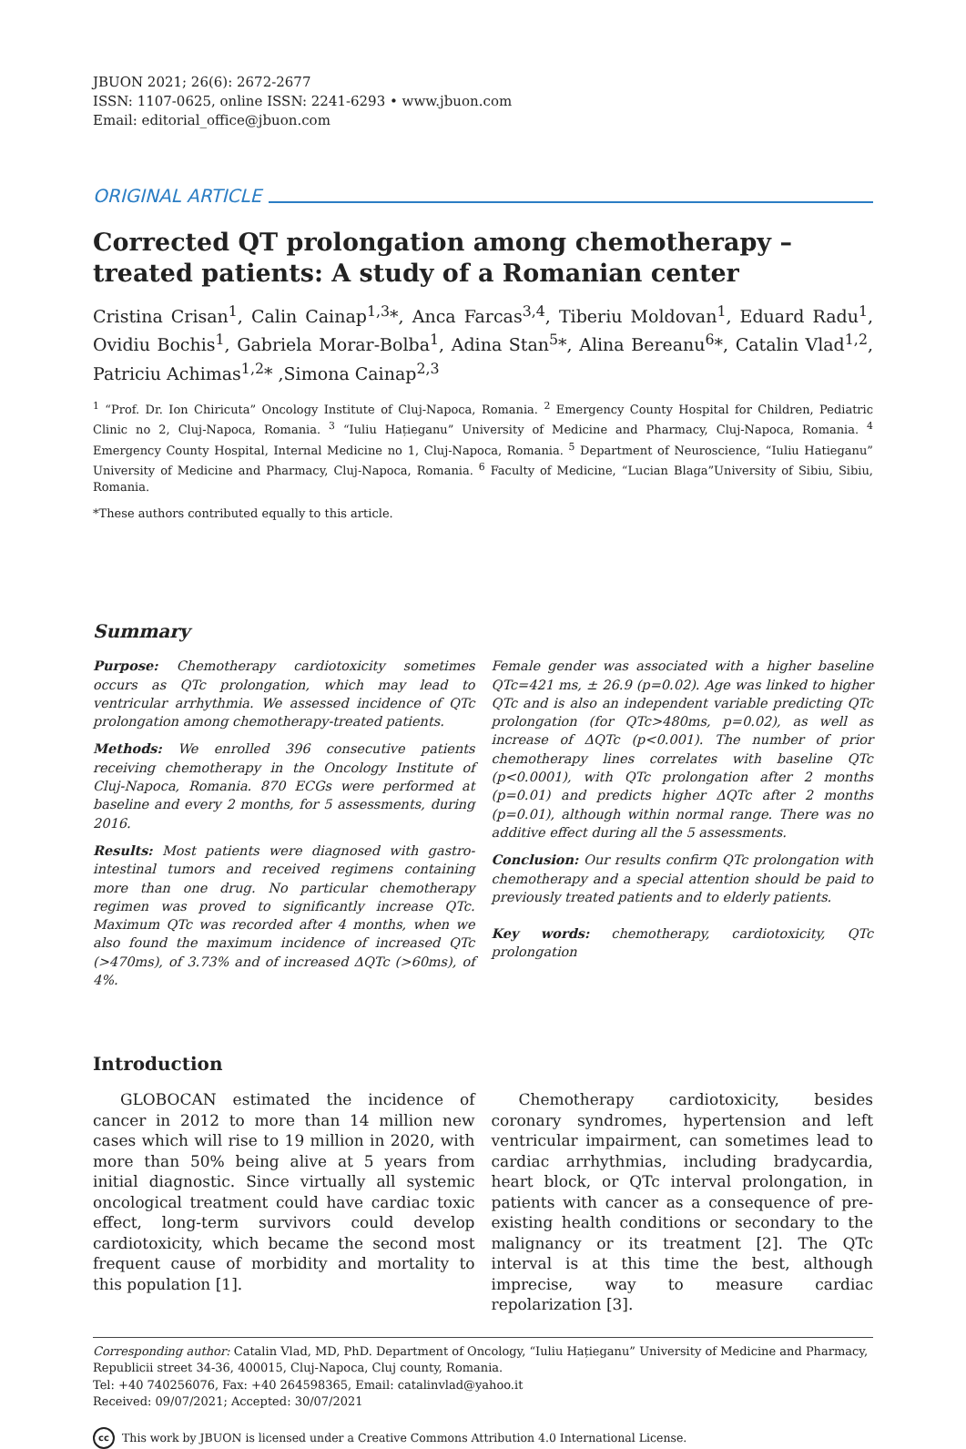JBUON 2021; 26(6): 2672-2677
ISSN: 1107-0625, online ISSN: 2241-6293 • www.jbuon.com
Email: editorial_office@jbuon.com
ORIGINAL ARTICLE
Corrected QT prolongation among chemotherapy – treated patients: A study of a Romanian center
Cristina Crisan<sup>1</sup>, Calin Cainap<sup>1,3</sup>*, Anca Farcas<sup>3,4</sup>, Tiberiu Moldovan<sup>1</sup>, Eduard Radu<sup>1</sup>, Ovidiu Bochis<sup>1</sup>, Gabriela Morar-Bolba<sup>1</sup>, Adina Stan<sup>5</sup>*, Alina Bereanu<sup>6</sup>*, Catalin Vlad<sup>1,2</sup>, Patriciu Achimas<sup>1,2</sup>* ,Simona Cainap<sup>2,3</sup>
<sup>1</sup> “Prof. Dr. Ion Chiricuta” Oncology Institute of Cluj-Napoca, Romania. <sup>2</sup> Emergency County Hospital for Children, Pediatric Clinic no 2, Cluj-Napoca, Romania. <sup>3</sup> “Iuliu Hațieganu” University of Medicine and Pharmacy, Cluj-Napoca, Romania. <sup>4</sup> Emergency County Hospital, Internal Medicine no 1, Cluj-Napoca, Romania. <sup>5</sup> Department of Neuroscience, “Iuliu Hatieganu” University of Medicine and Pharmacy, Cluj-Napoca, Romania. <sup>6</sup> Faculty of Medicine, “Lucian Blaga”University of Sibiu, Sibiu, Romania.
*These authors contributed equally to this article.
Summary
Purpose: Chemotherapy cardiotoxicity sometimes occurs as QTc prolongation, which may lead to ventricular arrhythmia. We assessed incidence of QTc prolongation among chemotherapy-treated patients.
Methods: We enrolled 396 consecutive patients receiving chemotherapy in the Oncology Institute of Cluj-Napoca, Romania. 870 ECGs were performed at baseline and every 2 months, for 5 assessments, during 2016.
Results: Most patients were diagnosed with gastro-intestinal tumors and received regimens containing more than one drug. No particular chemotherapy regimen was proved to significantly increase QTc. Maximum QTc was recorded after 4 months, when we also found the maximum incidence of increased QTc (>470ms), of 3.73% and of increased ΔQTc (>60ms), of 4%.
Female gender was associated with a higher baseline QTc=421 ms, ± 26.9 (p=0.02). Age was linked to higher QTc and is also an independent variable predicting QTc prolongation (for QTc>480ms, p=0.02), as well as increase of ΔQTc (p<0.001). The number of prior chemotherapy lines correlates with baseline QTc (p<0.0001), with QTc prolongation after 2 months (p=0.01) and predicts higher ΔQTc after 2 months (p=0.01), although within normal range. There was no additive effect during all the 5 assessments.
Conclusion: Our results confirm QTc prolongation with chemotherapy and a special attention should be paid to previously treated patients and to elderly patients.
Key words: chemotherapy, cardiotoxicity, QTc prolongation
Introduction
GLOBOCAN estimated the incidence of cancer in 2012 to more than 14 million new cases which will rise to 19 million in 2020, with more than 50% being alive at 5 years from initial diagnostic. Since virtually all systemic oncological treatment could have cardiac toxic effect, long-term survivors could develop cardiotoxicity, which became the second most frequent cause of morbidity and mortality to this population [1].
Chemotherapy cardiotoxicity, besides coronary syndromes, hypertension and left ventricular impairment, can sometimes lead to cardiac arrhythmias, including bradycardia, heart block, or QTc interval prolongation, in patients with cancer as a consequence of pre-existing health conditions or secondary to the malignancy or its treatment [2]. The QTc interval is at this time the best, although imprecise, way to measure cardiac repolarization [3].
Corresponding author: Catalin Vlad, MD, PhD. Department of Oncology, “Iuliu Hațieganu” University of Medicine and Pharmacy, Republicii street 34-36, 400015, Cluj-Napoca, Cluj county, Romania.
Tel: +40 740256076, Fax: +40 264598365, Email: catalinvlad@yahoo.it
Received: 09/07/2021; Accepted: 30/07/2021
cc
This work by JBUON is licensed under a Creative Commons Attribution 4.0 International License.